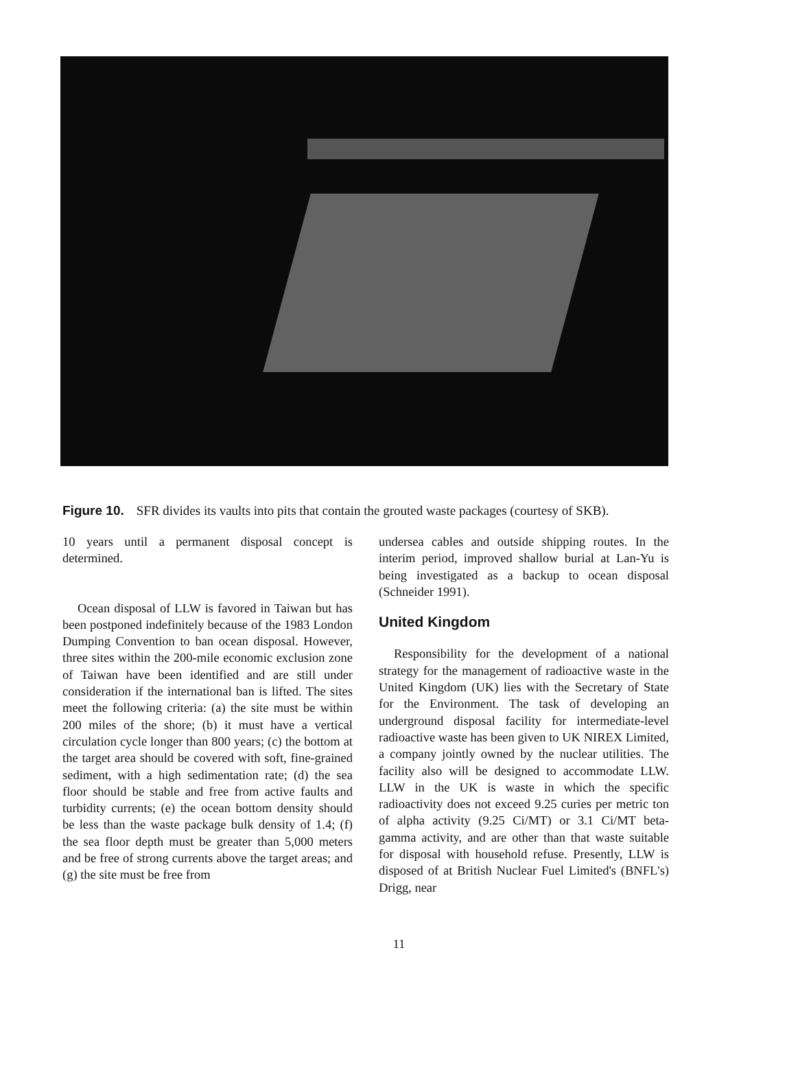Figure 10. SFR divides its vaults into pits that contain the grouted waste packages (courtesy of SKB).
10 years until a permanent disposal concept is determined.
Ocean disposal of LLW is favored in Taiwan but has been postponed indefinitely because of the 1983 London Dumping Convention to ban ocean disposal. However, three sites within the 200-mile economic exclusion zone of Taiwan have been identified and are still under consideration if the international ban is lifted. The sites meet the following criteria: (a) the site must be within 200 miles of the shore; (b) it must have a vertical circulation cycle longer than 800 years; (c) the bottom at the target area should be covered with soft, fine-grained sediment, with a high sedimentation rate; (d) the sea floor should be stable and free from active faults and turbidity currents; (e) the ocean bottom density should be less than the waste package bulk density of 1.4; (f) the sea floor depth must be greater than 5,000 meters and be free of strong currents above the target areas; and (g) the site must be free from
undersea cables and outside shipping routes. In the interim period, improved shallow burial at Lan-Yu is being investigated as a backup to ocean disposal (Schneider 1991).
United Kingdom
Responsibility for the development of a national strategy for the management of radioactive waste in the United Kingdom (UK) lies with the Secretary of State for the Environment. The task of developing an underground disposal facility for intermediate-level radioactive waste has been given to UK NIREX Limited, a company jointly owned by the nuclear utilities. The facility also will be designed to accommodate LLW. LLW in the UK is waste in which the specific radioactivity does not exceed 9.25 curies per metric ton of alpha activity (9.25 Ci/MT) or 3.1 Ci/MT beta-gamma activity, and are other than that waste suitable for disposal with household refuse. Presently, LLW is disposed of at British Nuclear Fuel Limited's (BNFL's) Drigg, near
11